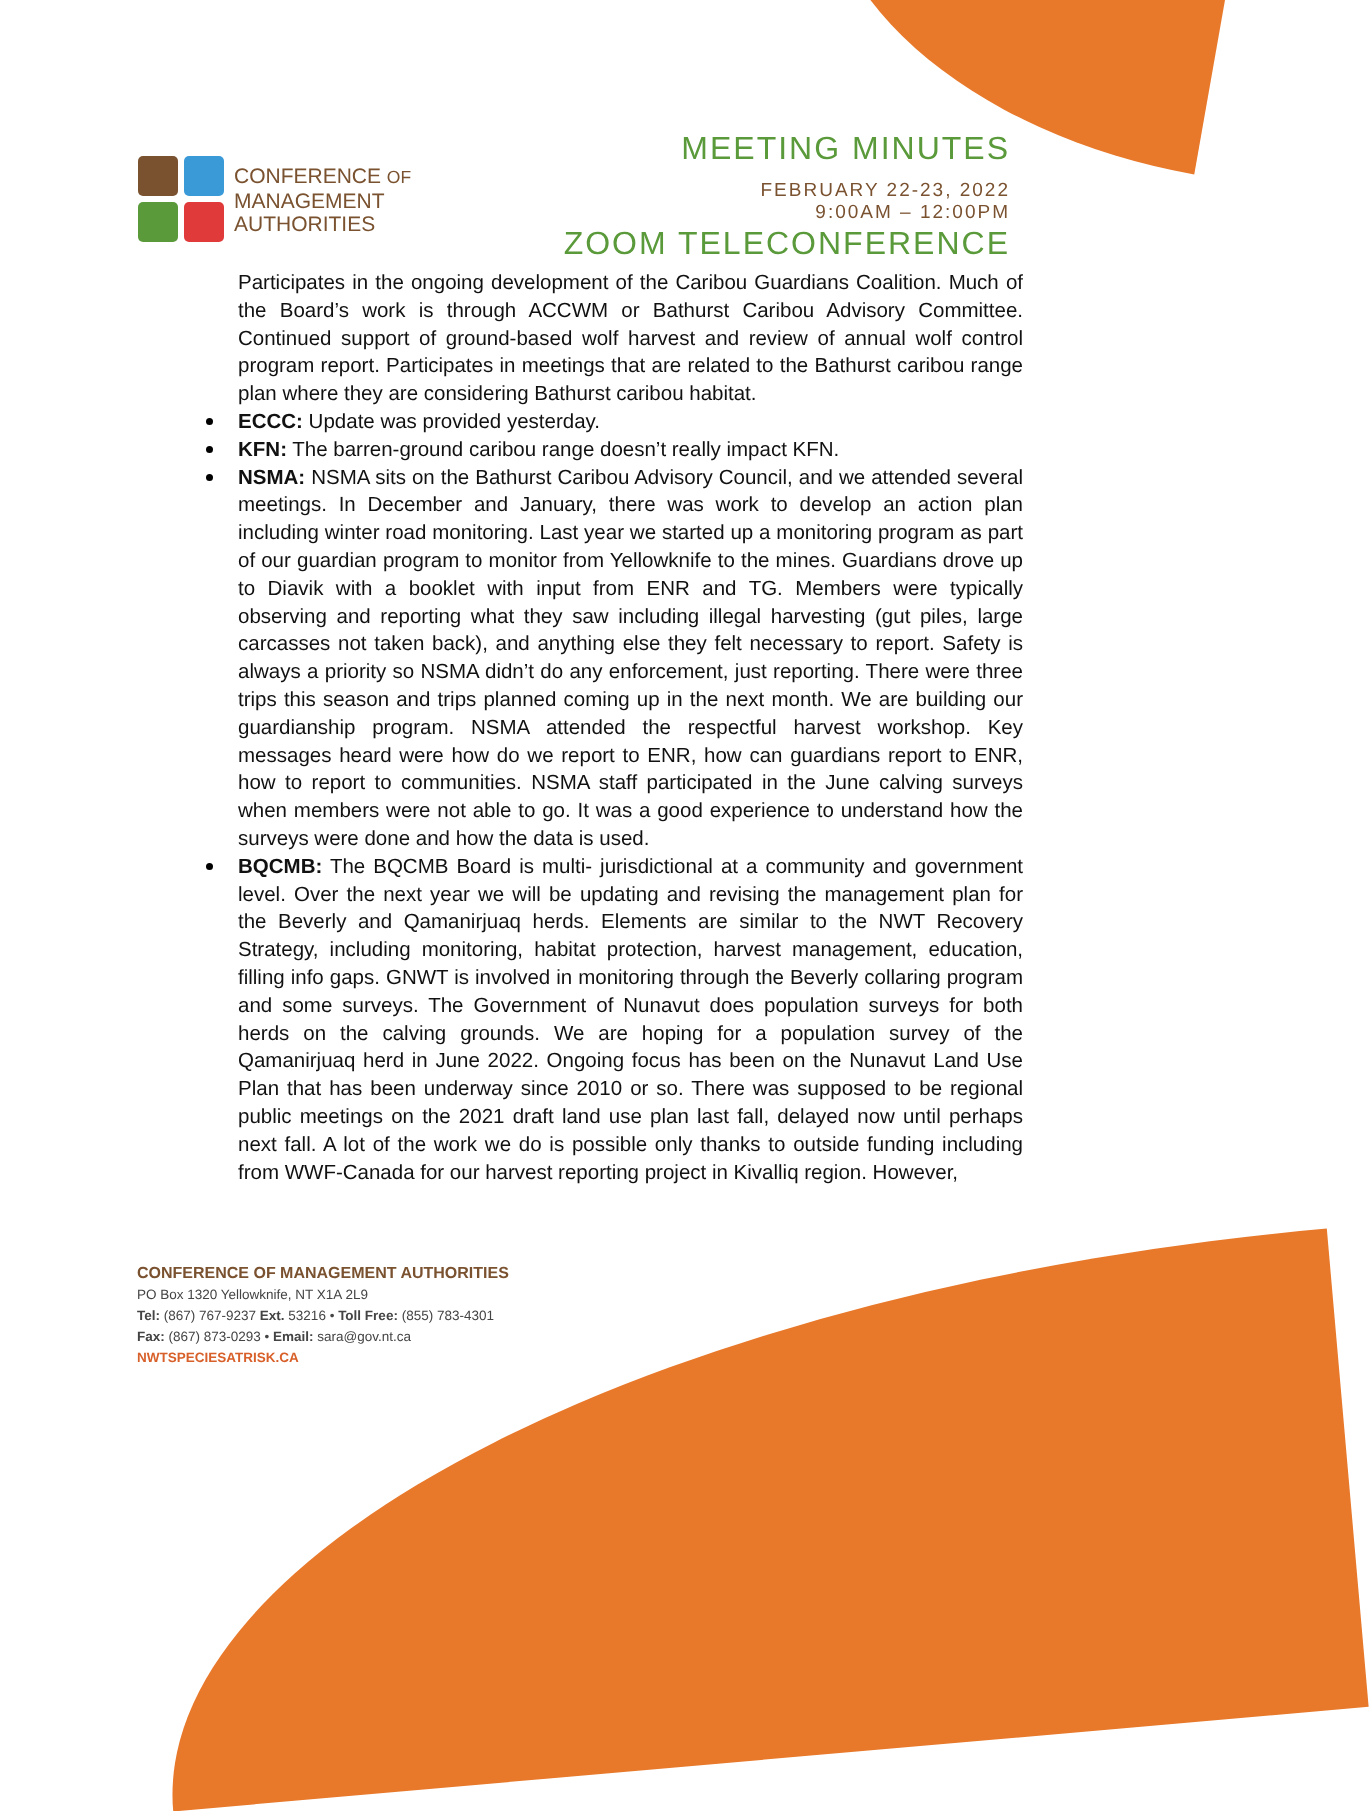CONFERENCE OF
MANAGEMENT
AUTHORITIES
MEETING MINUTES
FEBRUARY 22-23, 2022
9:00AM – 12:00PM
ZOOM TELECONFERENCE
Participates in the ongoing development of the Caribou Guardians Coalition. Much of the Board’s work is through ACCWM or Bathurst Caribou Advisory Committee. Continued support of ground-based wolf harvest and review of annual wolf control program report. Participates in meetings that are related to the Bathurst caribou range plan where they are considering Bathurst caribou habitat.
ECCC: Update was provided yesterday.
KFN: The barren-ground caribou range doesn’t really impact KFN.
NSMA: NSMA sits on the Bathurst Caribou Advisory Council, and we attended several meetings. In December and January, there was work to develop an action plan including winter road monitoring. Last year we started up a monitoring program as part of our guardian program to monitor from Yellowknife to the mines. Guardians drove up to Diavik with a booklet with input from ENR and TG. Members were typically observing and reporting what they saw including illegal harvesting (gut piles, large carcasses not taken back), and anything else they felt necessary to report. Safety is always a priority so NSMA didn’t do any enforcement, just reporting. There were three trips this season and trips planned coming up in the next month. We are building our guardianship program. NSMA attended the respectful harvest workshop. Key messages heard were how do we report to ENR, how can guardians report to ENR, how to report to communities. NSMA staff participated in the June calving surveys when members were not able to go. It was a good experience to understand how the surveys were done and how the data is used.
BQCMB: The BQCMB Board is multi- jurisdictional at a community and government level. Over the next year we will be updating and revising the management plan for the Beverly and Qamanirjuaq herds. Elements are similar to the NWT Recovery Strategy, including monitoring, habitat protection, harvest management, education, filling info gaps. GNWT is involved in monitoring through the Beverly collaring program and some surveys. The Government of Nunavut does population surveys for both herds on the calving grounds. We are hoping for a population survey of the Qamanirjuaq herd in June 2022. Ongoing focus has been on the Nunavut Land Use Plan that has been underway since 2010 or so. There was supposed to be regional public meetings on the 2021 draft land use plan last fall, delayed now until perhaps next fall. A lot of the work we do is possible only thanks to outside funding including from WWF-Canada for our harvest reporting project in Kivalliq region. However,
CONFERENCE OF MANAGEMENT AUTHORITIES
PO Box 1320 Yellowknife, NT X1A 2L9
Tel: (867) 767-9237 Ext. 53216 • Toll Free: (855) 783-4301
Fax: (867) 873-0293 • Email: sara@gov.nt.ca
NWTSPECIESATRISK.CA